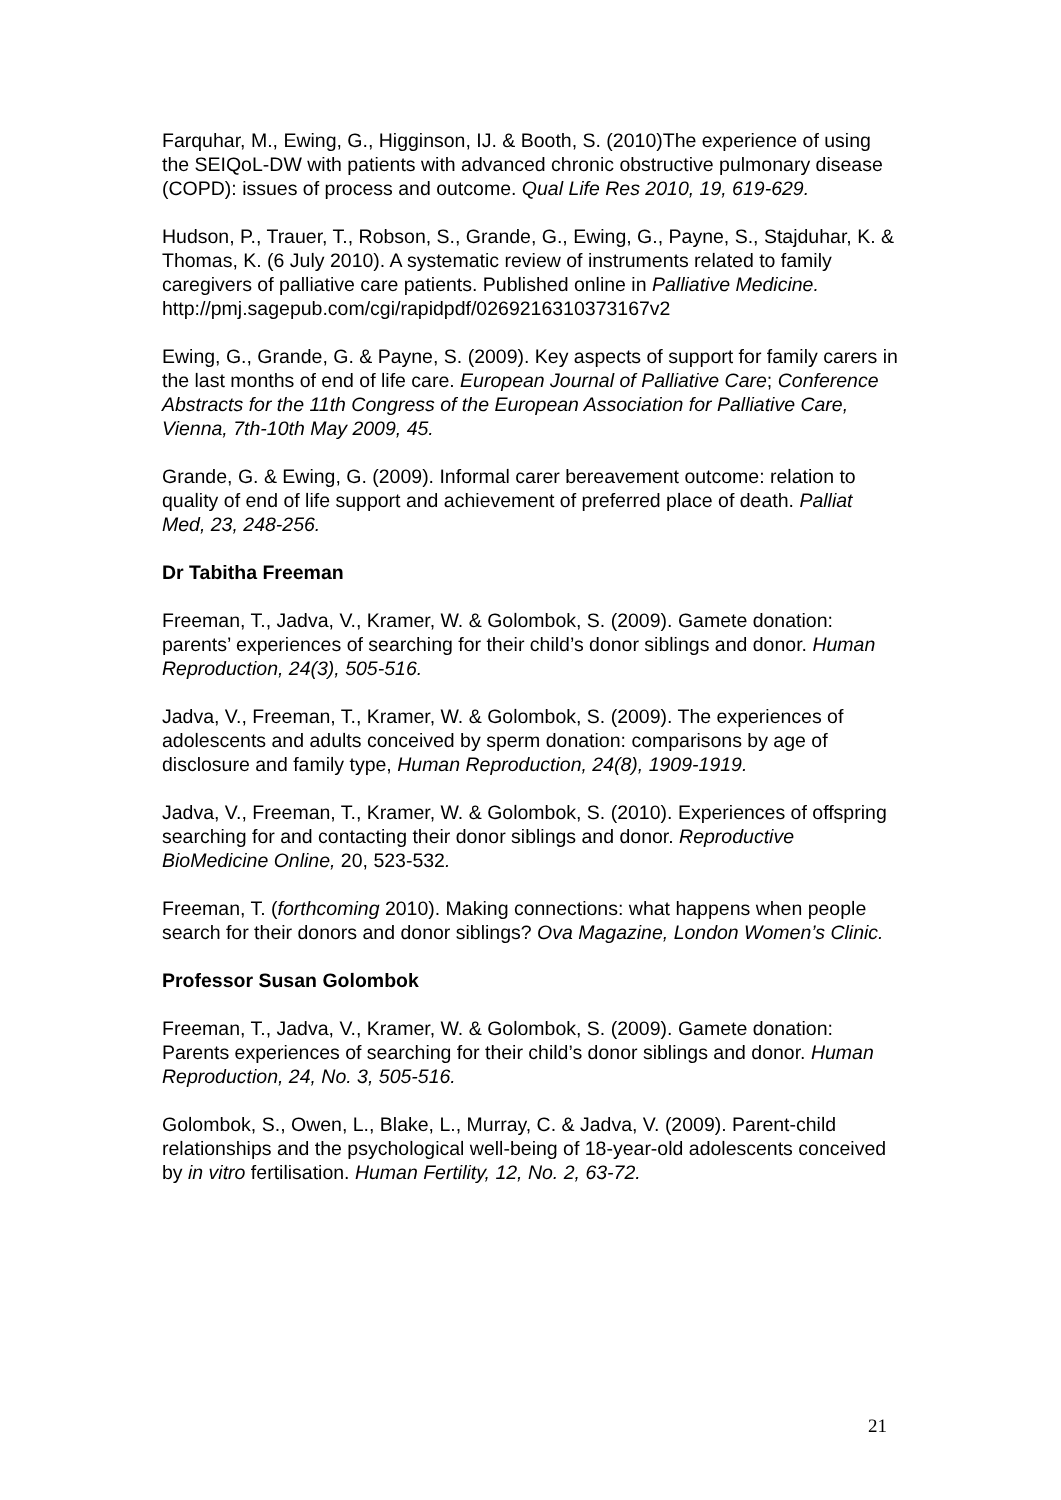Farquhar, M., Ewing, G., Higginson, IJ. & Booth, S. (2010)The experience of using the SEIQoL-DW with patients with advanced chronic obstructive pulmonary disease (COPD): issues of process and outcome. Qual Life Res 2010, 19, 619-629.
Hudson, P., Trauer, T., Robson, S., Grande, G., Ewing, G., Payne, S., Stajduhar, K. & Thomas, K. (6 July 2010). A systematic review of instruments related to family caregivers of palliative care patients. Published online in Palliative Medicine.
http://pmj.sagepub.com/cgi/rapidpdf/0269216310373167v2
Ewing, G., Grande, G. & Payne, S. (2009). Key aspects of support for family carers in the last months of end of life care. European Journal of Palliative Care; Conference Abstracts for the 11th Congress of the European Association for Palliative Care, Vienna, 7th-10th May 2009, 45.
Grande, G. & Ewing, G. (2009). Informal carer bereavement outcome: relation to quality of end of life support and achievement of preferred place of death. Palliat Med, 23, 248-256.
Dr Tabitha Freeman
Freeman, T., Jadva, V., Kramer, W. & Golombok, S. (2009). Gamete donation: parents’ experiences of searching for their child’s donor siblings and donor. Human Reproduction, 24(3), 505-516.
Jadva, V., Freeman, T., Kramer, W. & Golombok, S. (2009). The experiences of adolescents and adults conceived by sperm donation: comparisons by age of disclosure and family type, Human Reproduction, 24(8), 1909-1919.
Jadva, V., Freeman, T., Kramer, W. & Golombok, S. (2010). Experiences of offspring searching for and contacting their donor siblings and donor. Reproductive BioMedicine Online, 20, 523-532.
Freeman, T. (forthcoming 2010). Making connections: what happens when people search for their donors and donor siblings? Ova Magazine, London Women’s Clinic.
Professor Susan Golombok
Freeman, T., Jadva, V., Kramer, W. & Golombok, S. (2009). Gamete donation: Parents experiences of searching for their child’s donor siblings and donor. Human Reproduction, 24, No. 3, 505-516.
Golombok, S., Owen, L., Blake, L., Murray, C. & Jadva, V. (2009). Parent-child relationships and the psychological well-being of 18-year-old adolescents conceived by in vitro fertilisation. Human Fertility, 12, No. 2, 63-72.
21